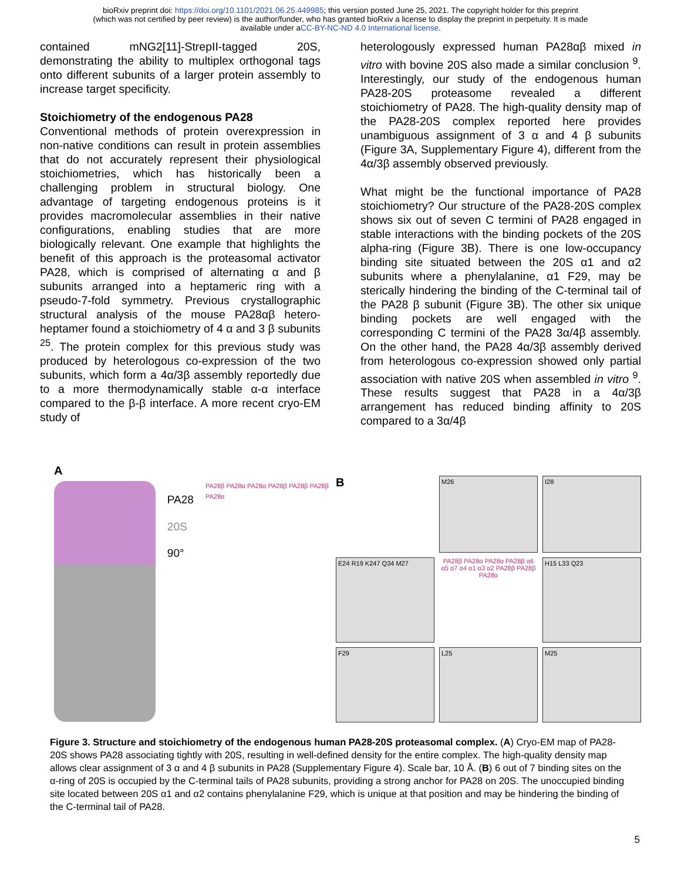bioRxiv preprint doi: https://doi.org/10.1101/2021.06.25.449985; this version posted June 25, 2021. The copyright holder for this preprint
(which was not certified by peer review) is the author/funder, who has granted bioRxiv a license to display the preprint in perpetuity. It is made
available under aCC-BY-NC-ND 4.0 International license.
contained mNG2[11]-StrepII-tagged 20S, demonstrating the ability to multiplex orthogonal tags onto different subunits of a larger protein assembly to increase target specificity.
Stoichiometry of the endogenous PA28
Conventional methods of protein overexpression in non-native conditions can result in protein assemblies that do not accurately represent their physiological stoichiometries, which has historically been a challenging problem in structural biology. One advantage of targeting endogenous proteins is it provides macromolecular assemblies in their native configurations, enabling studies that are more biologically relevant. One example that highlights the benefit of this approach is the proteasomal activator PA28, which is comprised of alternating α and β subunits arranged into a heptameric ring with a pseudo-7-fold symmetry. Previous crystallographic structural analysis of the mouse PA28αβ hetero-heptamer found a stoichiometry of 4 α and 3 β subunits <sup>25</sup>. The protein complex for this previous study was produced by heterologous co-expression of the two subunits, which form a 4α/3β assembly reportedly due to a more thermodynamically stable α-α interface compared to the β-β interface. A more recent cryo-EM study of
heterologously expressed human PA28αβ mixed in vitro with bovine 20S also made a similar conclusion <sup>9</sup>. Interestingly, our study of the endogenous human PA28-20S proteasome revealed a different stoichiometry of PA28. The high-quality density map of the PA28-20S complex reported here provides unambiguous assignment of 3 α and 4 β subunits (Figure 3A, Supplementary Figure 4), different from the 4α/3β assembly observed previously.
What might be the functional importance of PA28 stoichiometry? Our structure of the PA28-20S complex shows six out of seven C termini of PA28 engaged in stable interactions with the binding pockets of the 20S alpha-ring (Figure 3B). There is one low-occupancy binding site situated between the 20S α1 and α2 subunits where a phenylalanine, α1 F29, may be sterically hindering the binding of the C-terminal tail of the PA28 β subunit (Figure 3B). The other six unique binding pockets are well engaged with the corresponding C termini of the PA28 3α/4β assembly. On the other hand, the PA28 4α/3β assembly derived from heterologous co-expression showed only partial association with native 20S when assembled in vitro <sup>9</sup>. These results suggest that PA28 in a 4α/3β arrangement has reduced binding affinity to 20S compared to a 3α/4β
A
PA28
20S
90°
PA28β PA28α PA28α PA28β PA28β PA28β PA28α
B
M26
I28
E24 R19 K247 Q34 M27
PA28β PA28α PA28α PA28β α6 α5 α7 α4 α1 α3 α2 PA28β PA28β PA28α
H15 L33 Q23
F29
L25
M25
Figure 3. Structure and stoichiometry of the endogenous human PA28-20S proteasomal complex. (A) Cryo-EM map of PA28-20S shows PA28 associating tightly with 20S, resulting in well-defined density for the entire complex. The high-quality density map allows clear assignment of 3 α and 4 β subunits in PA28 (Supplementary Figure 4). Scale bar, 10 Å. (B) 6 out of 7 binding sites on the α-ring of 20S is occupied by the C-terminal tails of PA28 subunits, providing a strong anchor for PA28 on 20S. The unoccupied binding site located between 20S α1 and α2 contains phenylalanine F29, which is unique at that position and may be hindering the binding of the C-terminal tail of PA28.
5